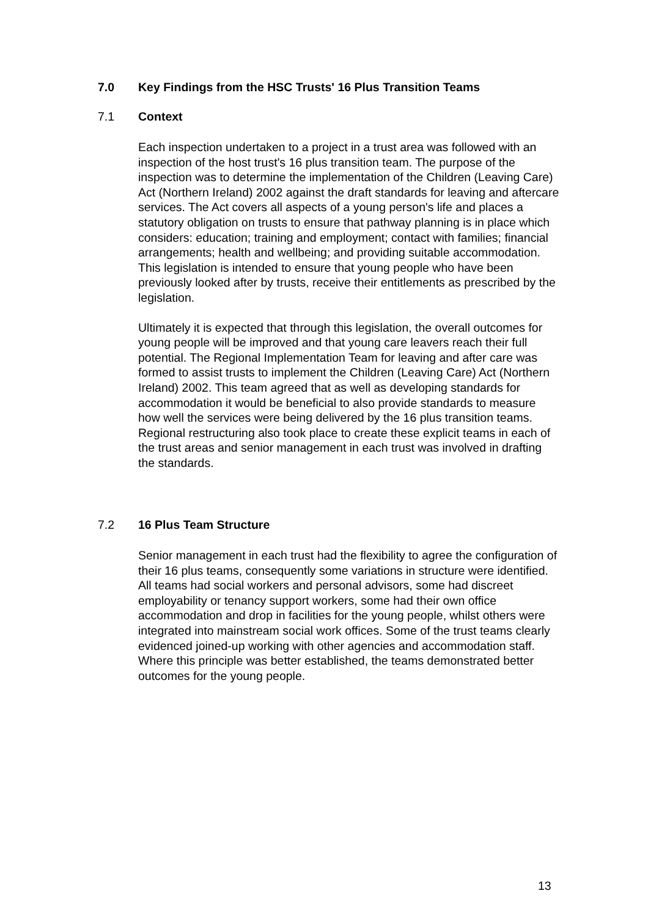7.0 Key Findings from the HSC Trusts' 16 Plus Transition Teams
7.1 Context
Each inspection undertaken to a project in a trust area was followed with an inspection of the host trust's 16 plus transition team. The purpose of the inspection was to determine the implementation of the Children (Leaving Care) Act (Northern Ireland) 2002 against the draft standards for leaving and aftercare services. The Act covers all aspects of a young person's life and places a statutory obligation on trusts to ensure that pathway planning is in place which considers: education; training and employment; contact with families; financial arrangements; health and wellbeing; and providing suitable accommodation. This legislation is intended to ensure that young people who have been previously looked after by trusts, receive their entitlements as prescribed by the legislation.
Ultimately it is expected that through this legislation, the overall outcomes for young people will be improved and that young care leavers reach their full potential. The Regional Implementation Team for leaving and after care was formed to assist trusts to implement the Children (Leaving Care) Act (Northern Ireland) 2002. This team agreed that as well as developing standards for accommodation it would be beneficial to also provide standards to measure how well the services were being delivered by the 16 plus transition teams. Regional restructuring also took place to create these explicit teams in each of the trust areas and senior management in each trust was involved in drafting the standards.
7.2 16 Plus Team Structure
Senior management in each trust had the flexibility to agree the configuration of their 16 plus teams, consequently some variations in structure were identified. All teams had social workers and personal advisors, some had discreet employability or tenancy support workers, some had their own office accommodation and drop in facilities for the young people, whilst others were integrated into mainstream social work offices. Some of the trust teams clearly evidenced joined-up working with other agencies and accommodation staff. Where this principle was better established, the teams demonstrated better outcomes for the young people.
13